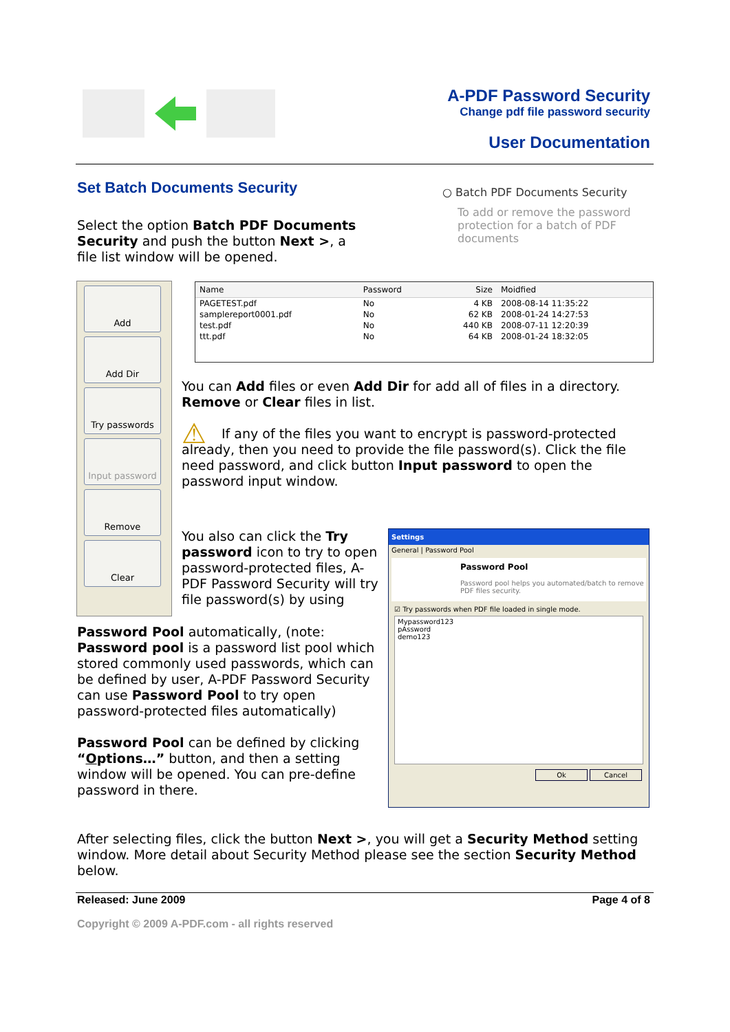A-PDF Password Security
Change pdf file password security
User Documentation
Set Batch Documents Security
Select the option Batch PDF Documents Security and push the button Next >, a file list window will be opened.
○ Batch PDF Documents Security
To add or remove the password protection for a batch of PDF documents
Add
Add Dir
Try passwords
Input password
Remove
Clear
| Name | Password | Size | Moidfied |
| --- | --- | --- | --- |
| PAGETEST.pdf | No | 4 KB | 2008-08-14 11:35:22 |
| samplereport0001.pdf | No | 62 KB | 2008-01-24 14:27:53 |
| test.pdf | No | 440 KB | 2008-07-11 12:20:39 |
| ttt.pdf | No | 64 KB | 2008-01-24 18:32:05 |
You can Add files or even Add Dir for add all of files in a directory. Remove or Clear files in list.
⚠ If any of the files you want to encrypt is password-protected already, then you need to provide the file password(s). Click the file need password, and click button Input password to open the password input window.
You also can click the Try password icon to try to open password-protected files, A-PDF Password Security will try file password(s) by using
Password Pool automatically, (note: Password pool is a password list pool which stored commonly used passwords, which can be defined by user, A-PDF Password Security can use Password Pool to try open password-protected files automatically)
Password Pool can be defined by clicking “Options…” button, and then a setting window will be opened. You can pre-define password in there.
Settings
General | Password Pool
Password Pool
Password pool helps you automated/batch to remove PDF files security.
☑ Try passwords when PDF file loaded in single mode.
Mypassword123
pAssword
demo123
Ok Cancel
After selecting files, click the button Next >, you will get a Security Method setting window. More detail about Security Method please see the section Security Method below.
Released: June 2009 Page 4 of 8
Copyright © 2009 A-PDF.com - all rights reserved